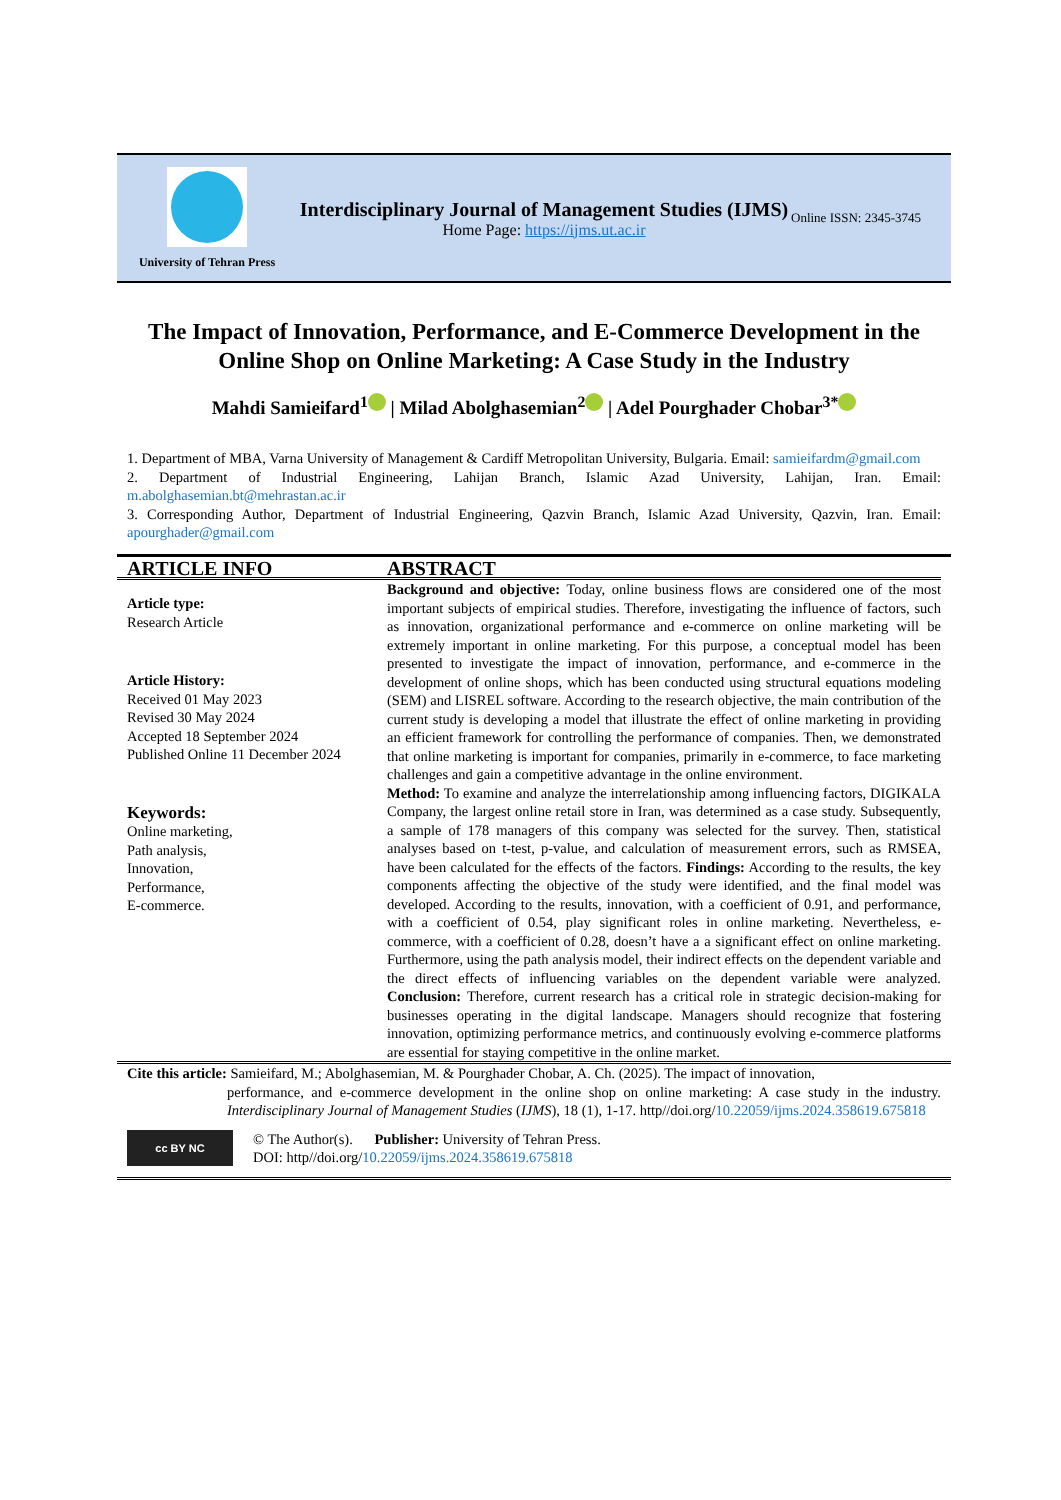University of Tehran Press
Interdisciplinary Journal of Management Studies (IJMS)
Home Page: https://ijms.ut.ac.ir
Online ISSN: 2345-3745
The Impact of Innovation, Performance, and E-Commerce Development in the Online Shop on Online Marketing: A Case Study in the Industry
Mahdi Samieifard<sup>1</sup> | Milad Abolghasemian<sup>2</sup> | Adel Pourghader Chobar<sup>3*</sup>
1. Department of MBA, Varna University of Management & Cardiff Metropolitan University, Bulgaria. Email: samieifardm@gmail.com
2. Department of Industrial Engineering, Lahijan Branch, Islamic Azad University, Lahijan, Iran. Email: m.abolghasemian.bt@mehrastan.ac.ir
3. Corresponding Author, Department of Industrial Engineering, Qazvin Branch, Islamic Azad University, Qazvin, Iran. Email: apourghader@gmail.com
ARTICLE INFO
Article type:
Research Article
Article History:
Received 01 May 2023
Revised 30 May 2024
Accepted 18 September 2024
Published Online 11 December 2024
Keywords:
Online marketing,
Path analysis,
Innovation,
Performance,
E-commerce.
ABSTRACT
Background and objective: Today, online business flows are considered one of the most important subjects of empirical studies. Therefore, investigating the influence of factors, such as innovation, organizational performance and e-commerce on online marketing will be extremely important in online marketing. For this purpose, a conceptual model has been presented to investigate the impact of innovation, performance, and e-commerce in the development of online shops, which has been conducted using structural equations modeling (SEM) and LISREL software. According to the research objective, the main contribution of the current study is developing a model that illustrate the effect of online marketing in providing an efficient framework for controlling the performance of companies. Then, we demonstrated that online marketing is important for companies, primarily in e-commerce, to face marketing challenges and gain a competitive advantage in the online environment.
Method: To examine and analyze the interrelationship among influencing factors, DIGIKALA Company, the largest online retail store in Iran, was determined as a case study. Subsequently, a sample of 178 managers of this company was selected for the survey. Then, statistical analyses based on t-test, p-value, and calculation of measurement errors, such as RMSEA, have been calculated for the effects of the factors. Findings: According to the results, the key components affecting the objective of the study were identified, and the final model was developed. According to the results, innovation, with a coefficient of 0.91, and performance, with a coefficient of 0.54, play significant roles in online marketing. Nevertheless, e-commerce, with a coefficient of 0.28, doesn’t have a a significant effect on online marketing. Furthermore, using the path analysis model, their indirect effects on the dependent variable and the direct effects of influencing variables on the dependent variable were analyzed. Conclusion: Therefore, current research has a critical role in strategic decision-making for businesses operating in the digital landscape. Managers should recognize that fostering innovation, optimizing performance metrics, and continuously evolving e-commerce platforms are essential for staying competitive in the online market.
Cite this article: Samieifard, M.; Abolghasemian, M. & Pourghader Chobar, A. Ch. (2025). The impact of innovation,
performance, and e-commerce development in the online shop on online marketing: A case study in the industry. Interdisciplinary Journal of Management Studies (IJMS), 18 (1), 1-17. http//doi.org/10.22059/ijms.2024.358619.675818
cc BY NC
© The Author(s). Publisher: University of Tehran Press.
DOI: http//doi.org/10.22059/ijms.2024.358619.675818